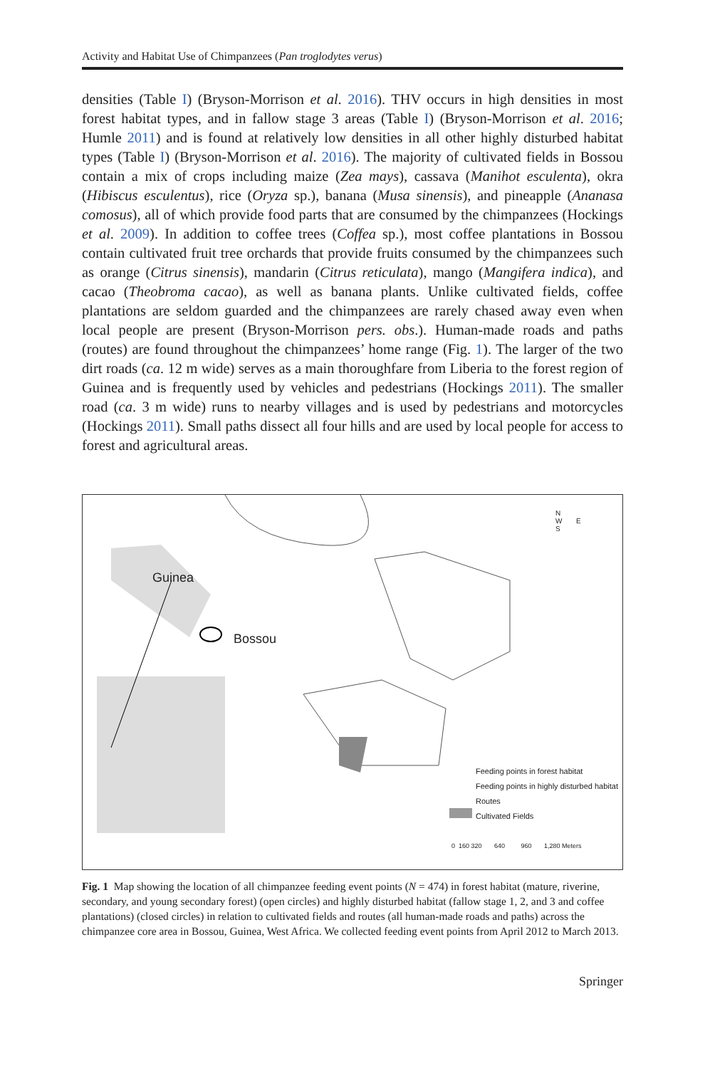Activity and Habitat Use of Chimpanzees (Pan troglodytes verus)
densities (Table I) (Bryson-Morrison et al. 2016). THV occurs in high densities in most forest habitat types, and in fallow stage 3 areas (Table I) (Bryson-Morrison et al. 2016; Humle 2011) and is found at relatively low densities in all other highly disturbed habitat types (Table I) (Bryson-Morrison et al. 2016). The majority of cultivated fields in Bossou contain a mix of crops including maize (Zea mays), cassava (Manihot esculenta), okra (Hibiscus esculentus), rice (Oryza sp.), banana (Musa sinensis), and pineapple (Ananasa comosus), all of which provide food parts that are consumed by the chimpanzees (Hockings et al. 2009). In addition to coffee trees (Coffea sp.), most coffee plantations in Bossou contain cultivated fruit tree orchards that provide fruits consumed by the chimpanzees such as orange (Citrus sinensis), mandarin (Citrus reticulata), mango (Mangifera indica), and cacao (Theobroma cacao), as well as banana plants. Unlike cultivated fields, coffee plantations are seldom guarded and the chimpanzees are rarely chased away even when local people are present (Bryson-Morrison pers. obs.). Human-made roads and paths (routes) are found throughout the chimpanzees’ home range (Fig. 1). The larger of the two dirt roads (ca. 12 m wide) serves as a main thoroughfare from Liberia to the forest region of Guinea and is frequently used by vehicles and pedestrians (Hockings 2011). The smaller road (ca. 3 m wide) runs to nearby villages and is used by pedestrians and motorcycles (Hockings 2011). Small paths dissect all four hills and are used by local people for access to forest and agricultural areas.
Guinea
Bossou
N
W E
S
Feeding points in forest habitat
Feeding points in highly disturbed habitat
Routes
Cultivated Fields
0 160 320 640 960 1,280 Meters
Fig. 1 Map showing the location of all chimpanzee feeding event points (N = 474) in forest habitat (mature, riverine, secondary, and young secondary forest) (open circles) and highly disturbed habitat (fallow stage 1, 2, and 3 and coffee plantations) (closed circles) in relation to cultivated fields and routes (all human-made roads and paths) across the chimpanzee core area in Bossou, Guinea, West Africa. We collected feeding event points from April 2012 to March 2013.
Springer